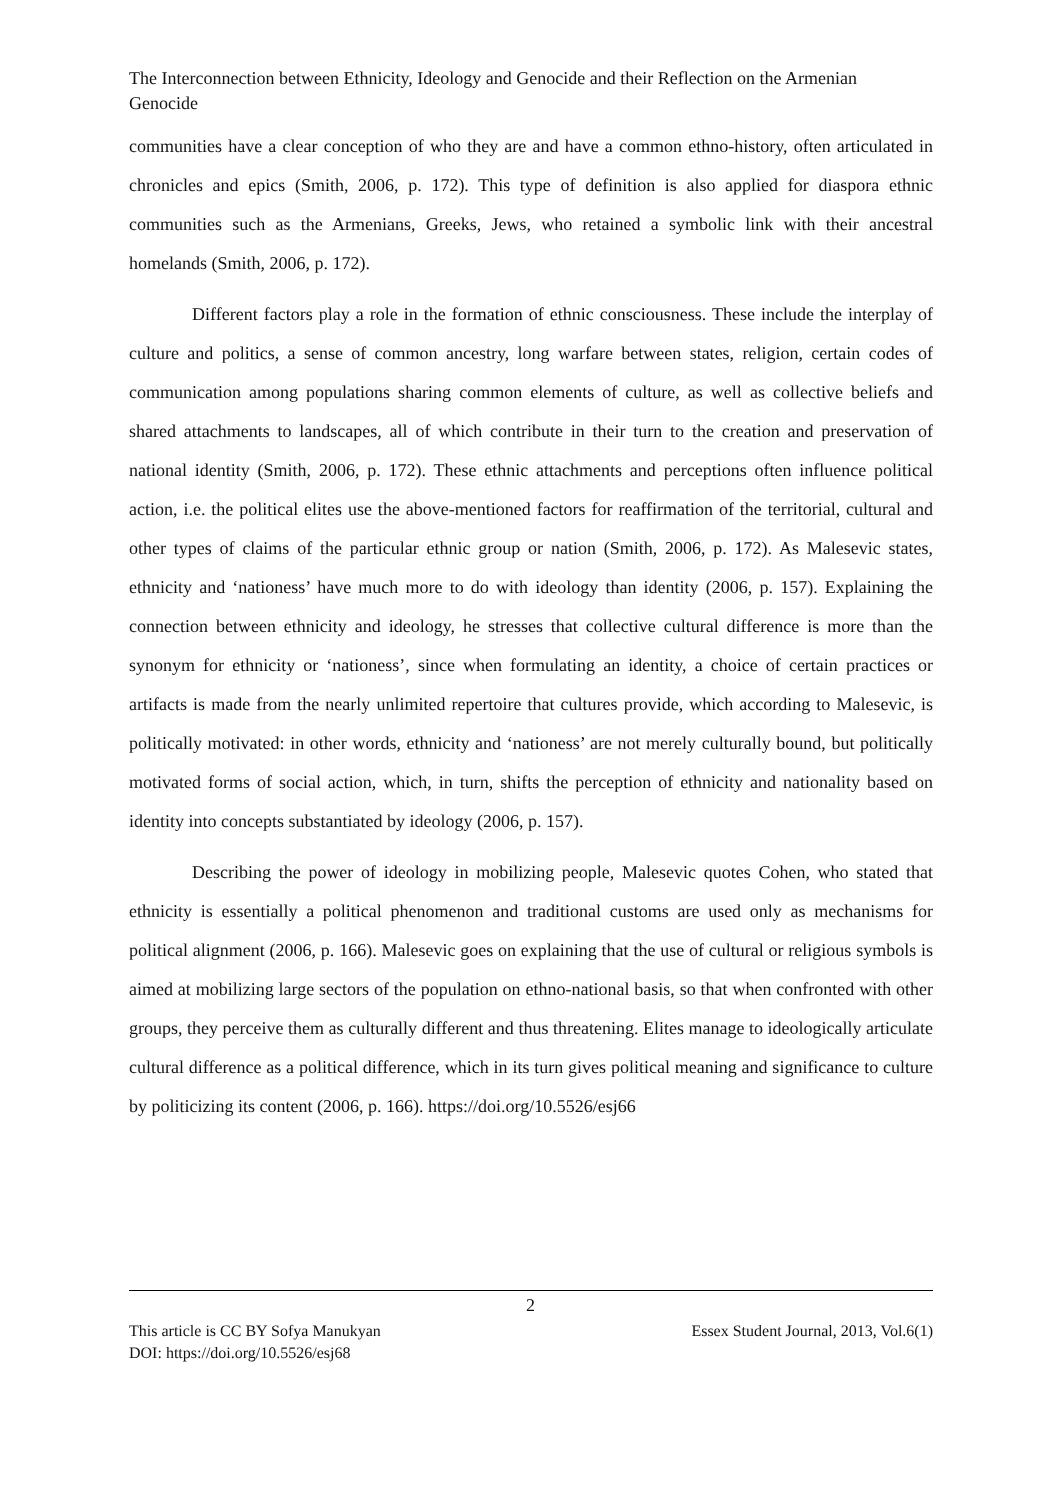The Interconnection between Ethnicity, Ideology and Genocide and their Reflection on the Armenian Genocide
communities have a clear conception of who they are and have a common ethno-history, often articulated in chronicles and epics (Smith, 2006, p. 172). This type of definition is also applied for diaspora ethnic communities such as the Armenians, Greeks, Jews, who retained a symbolic link with their ancestral homelands (Smith, 2006, p. 172).
Different factors play a role in the formation of ethnic consciousness. These include the interplay of culture and politics, a sense of common ancestry, long warfare between states, religion, certain codes of communication among populations sharing common elements of culture, as well as collective beliefs and shared attachments to landscapes, all of which contribute in their turn to the creation and preservation of national identity (Smith, 2006, p. 172). These ethnic attachments and perceptions often influence political action, i.e. the political elites use the above-mentioned factors for reaffirmation of the territorial, cultural and other types of claims of the particular ethnic group or nation (Smith, 2006, p. 172). As Malesevic states, ethnicity and ‘nationess’ have much more to do with ideology than identity (2006, p. 157). Explaining the connection between ethnicity and ideology, he stresses that collective cultural difference is more than the synonym for ethnicity or ‘nationess’, since when formulating an identity, a choice of certain practices or artifacts is made from the nearly unlimited repertoire that cultures provide, which according to Malesevic, is politically motivated: in other words, ethnicity and ‘nationess’ are not merely culturally bound, but politically motivated forms of social action, which, in turn, shifts the perception of ethnicity and nationality based on identity into concepts substantiated by ideology (2006, p. 157).
Describing the power of ideology in mobilizing people, Malesevic quotes Cohen, who stated that ethnicity is essentially a political phenomenon and traditional customs are used only as mechanisms for political alignment (2006, p. 166). Malesevic goes on explaining that the use of cultural or religious symbols is aimed at mobilizing large sectors of the population on ethno-national basis, so that when confronted with other groups, they perceive them as culturally different and thus threatening. Elites manage to ideologically articulate cultural difference as a political difference, which in its turn gives political meaning and significance to culture by politicizing its content (2006, p. 166). https://doi.org/10.5526/esj66
2
Essex Student Journal, 2013, Vol.6(1) This article is CC BY Sofya Manukyan
DOI: https://doi.org/10.5526/esj68